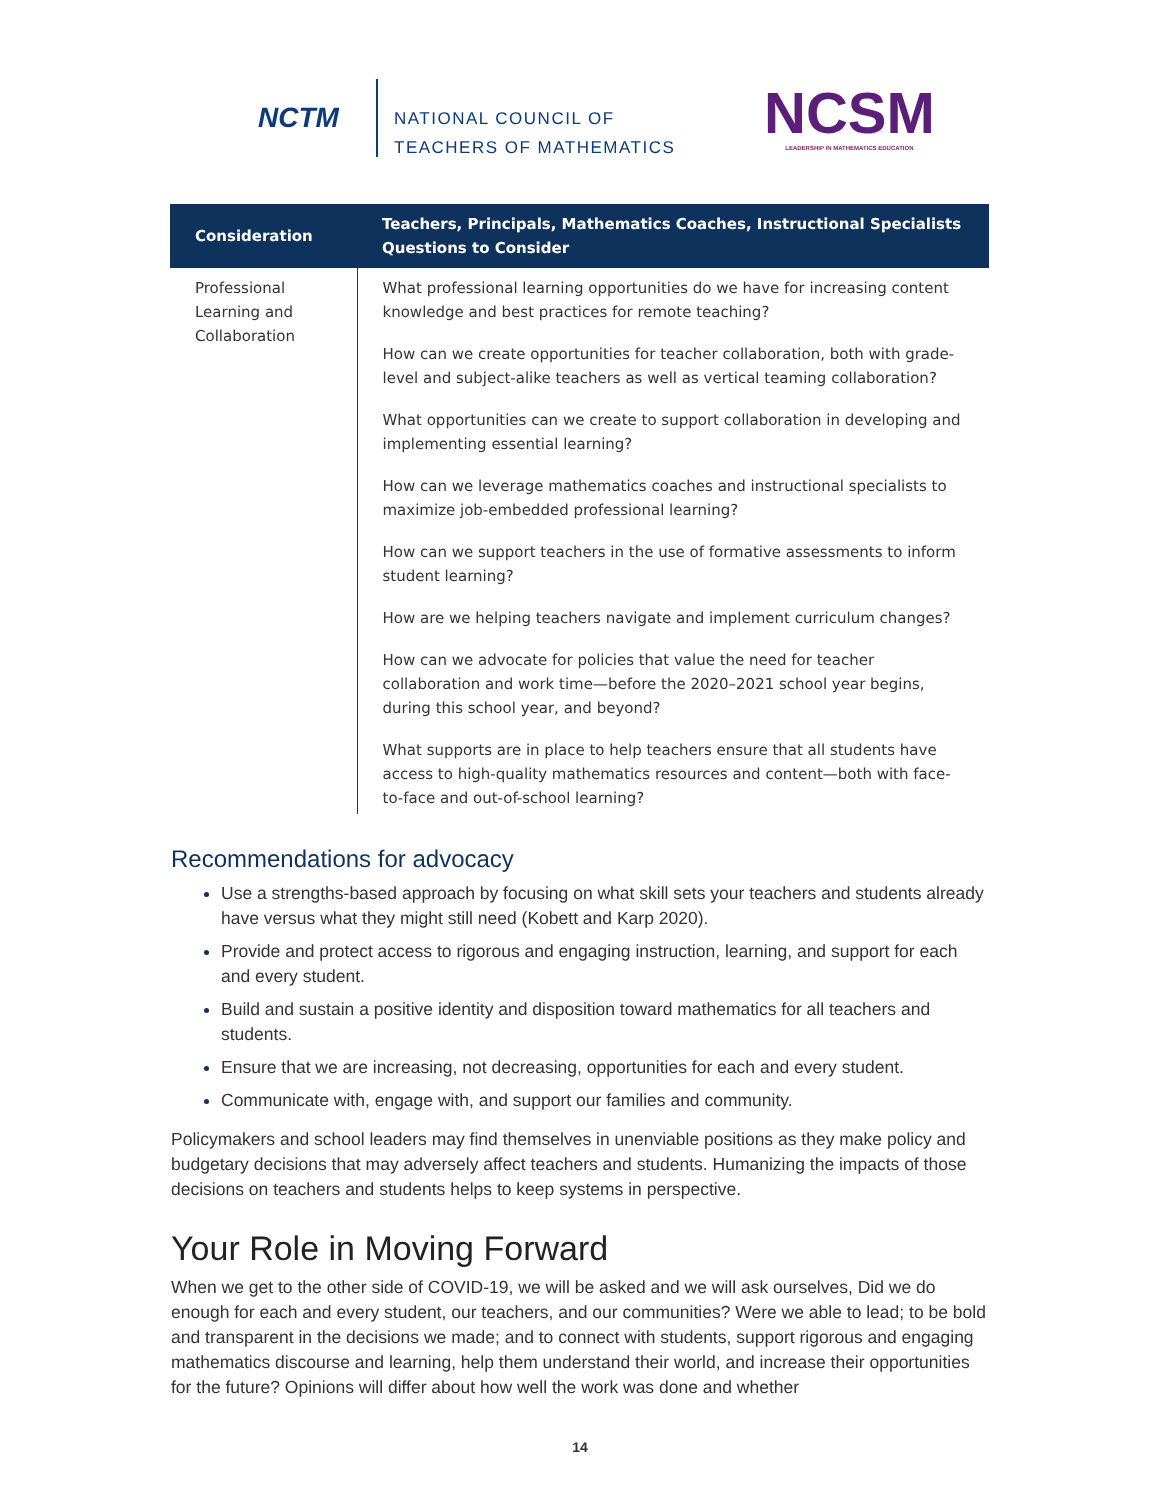NCTM
NATIONAL COUNCIL OF
TEACHERS OF MATHEMATICS
NCSM
LEADERSHIP IN MATHEMATICS EDUCATION
| Consideration | Teachers, Principals, Mathematics Coaches, Instructional Specialists Questions to Consider |
| --- | --- |
| Professional Learning and Collaboration | What professional learning opportunities do we have for increasing content knowledge and best practices for remote teaching? How can we create opportunities for teacher collaboration, both with grade-level and subject-alike teachers as well as vertical teaming collaboration? What opportunities can we create to support collaboration in developing and implementing essential learning? How can we leverage mathematics coaches and instructional specialists to maximize job-embedded professional learning? How can we support teachers in the use of formative assessments to inform student learning? How are we helping teachers navigate and implement curriculum changes? How can we advocate for policies that value the need for teacher collaboration and work time—before the 2020–2021 school year begins, during this school year, and beyond? What supports are in place to help teachers ensure that all students have access to high-quality mathematics resources and content—both with face-to-face and out-of-school learning? |
Recommendations for advocacy
Use a strengths-based approach by focusing on what skill sets your teachers and students already have versus what they might still need (Kobett and Karp 2020).
Provide and protect access to rigorous and engaging instruction, learning, and support for each and every student.
Build and sustain a positive identity and disposition toward mathematics for all teachers and students.
Ensure that we are increasing, not decreasing, opportunities for each and every student.
Communicate with, engage with, and support our families and community.
Policymakers and school leaders may find themselves in unenviable positions as they make policy and budgetary decisions that may adversely affect teachers and students. Humanizing the impacts of those decisions on teachers and students helps to keep systems in perspective.
Your Role in Moving Forward
When we get to the other side of COVID-19, we will be asked and we will ask ourselves, Did we do enough for each and every student, our teachers, and our communities? Were we able to lead; to be bold and transparent in the decisions we made; and to connect with students, support rigorous and engaging mathematics discourse and learning, help them understand their world, and increase their opportunities for the future? Opinions will differ about how well the work was done and whether
14